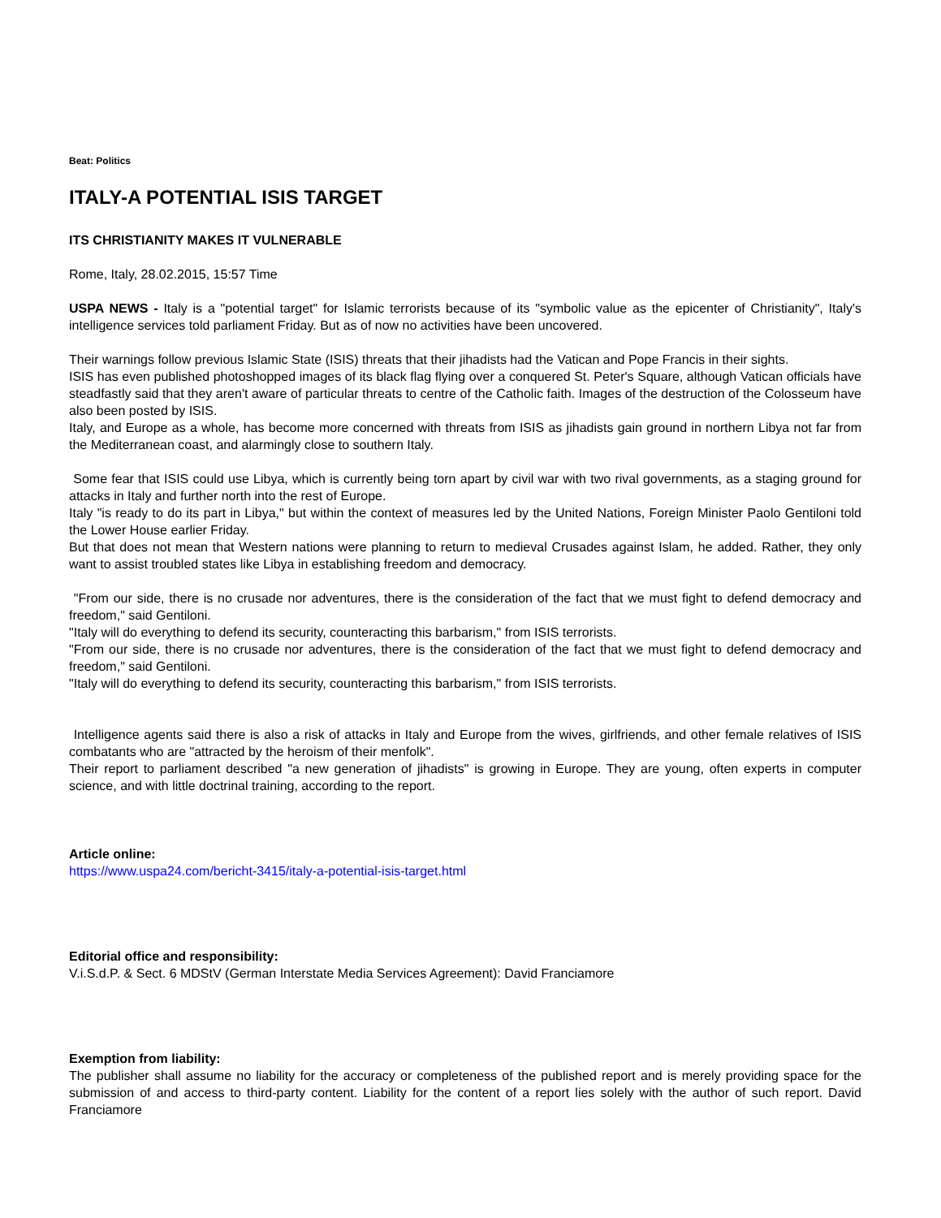Beat: Politics
ITALY-A POTENTIAL ISIS TARGET
ITS CHRISTIANITY MAKES IT VULNERABLE
Rome, Italy, 28.02.2015, 15:57 Time
USPA NEWS - Italy is a "potential target" for Islamic terrorists because of its "symbolic value as the epicenter of Christianity", Italy's intelligence services told parliament Friday. But as of now no activities have been uncovered.
Their warnings follow previous Islamic State (ISIS) threats that their jihadists had the Vatican and Pope Francis in their sights.
ISIS has even published photoshopped images of its black flag flying over a conquered St. Peter's Square, although Vatican officials have steadfastly said that they aren't aware of particular threats to centre of the Catholic faith. Images of the destruction of the Colosseum have also been posted by ISIS.
Italy, and Europe as a whole, has become more concerned with threats from ISIS as jihadists gain ground in northern Libya not far from the Mediterranean coast, and alarmingly close to southern Italy.
Some fear that ISIS could use Libya, which is currently being torn apart by civil war with two rival governments, as a staging ground for attacks in Italy and further north into the rest of Europe.
Italy "is ready to do its part in Libya," but within the context of measures led by the United Nations, Foreign Minister Paolo Gentiloni told the Lower House earlier Friday.
But that does not mean that Western nations were planning to return to medieval Crusades against Islam, he added. Rather, they only want to assist troubled states like Libya in establishing freedom and democracy.
"From our side, there is no crusade nor adventures, there is the consideration of the fact that we must fight to defend democracy and freedom," said Gentiloni.
"Italy will do everything to defend its security, counteracting this barbarism," from ISIS terrorists.
"From our side, there is no crusade nor adventures, there is the consideration of the fact that we must fight to defend democracy and freedom," said Gentiloni.
"Italy will do everything to defend its security, counteracting this barbarism," from ISIS terrorists.
Intelligence agents said there is also a risk of attacks in Italy and Europe from the wives, girlfriends, and other female relatives of ISIS combatants who are "attracted by the heroism of their menfolk".
Their report to parliament described "a new generation of jihadists" is growing in Europe. They are young, often experts in computer science, and with little doctrinal training, according to the report.
Article online:
https://www.uspa24.com/bericht-3415/italy-a-potential-isis-target.html
Editorial office and responsibility:
V.i.S.d.P. & Sect. 6 MDStV (German Interstate Media Services Agreement): David Franciamore
Exemption from liability:
The publisher shall assume no liability for the accuracy or completeness of the published report and is merely providing space for the submission of and access to third-party content. Liability for the content of a report lies solely with the author of such report. David Franciamore